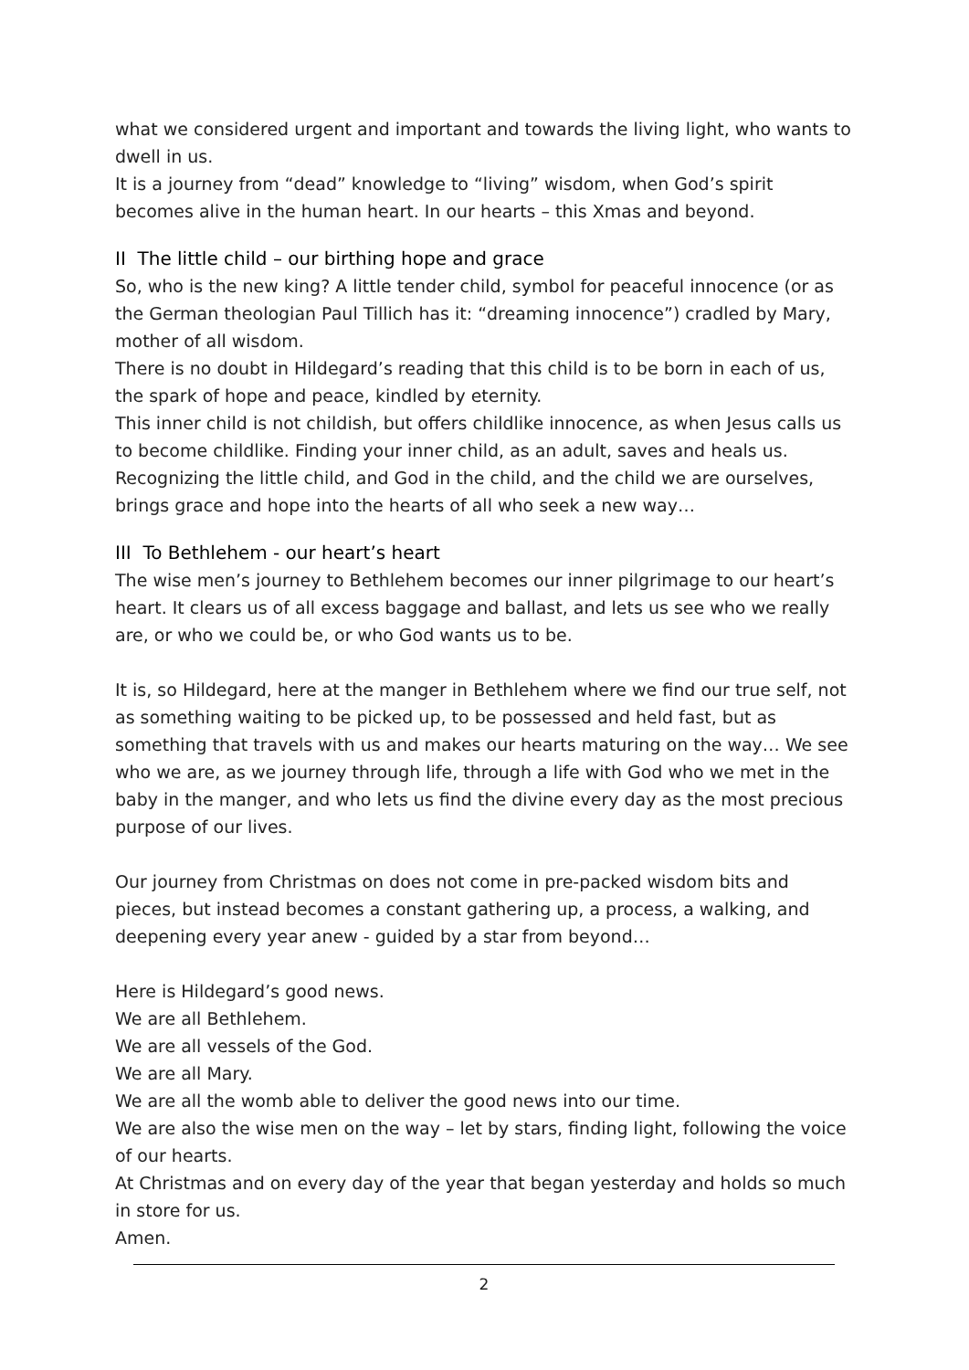what we considered urgent and important and towards the living light, who wants to dwell in us.
It is a journey from “dead” knowledge to “living” wisdom, when God’s spirit becomes alive in the human heart. In our hearts – this Xmas and beyond.
II The little child – our birthing hope and grace
So, who is the new king? A little tender child, symbol for peaceful innocence (or as the German theologian Paul Tillich has it: “dreaming innocence”) cradled by Mary, mother of all wisdom.
There is no doubt in Hildegard’s reading that this child is to be born in each of us, the spark of hope and peace, kindled by eternity.
This inner child is not childish, but offers childlike innocence, as when Jesus calls us to become childlike. Finding your inner child, as an adult, saves and heals us. Recognizing the little child, and God in the child, and the child we are ourselves, brings grace and hope into the hearts of all who seek a new way…
III To Bethlehem - our heart’s heart
The wise men’s journey to Bethlehem becomes our inner pilgrimage to our heart’s heart. It clears us of all excess baggage and ballast, and lets us see who we really are, or who we could be, or who God wants us to be.
It is, so Hildegard, here at the manger in Bethlehem where we find our true self, not as something waiting to be picked up, to be possessed and held fast, but as something that travels with us and makes our hearts maturing on the way… We see who we are, as we journey through life, through a life with God who we met in the baby in the manger, and who lets us find the divine every day as the most precious purpose of our lives.
Our journey from Christmas on does not come in pre-packed wisdom bits and pieces, but instead becomes a constant gathering up, a process, a walking, and deepening every year anew - guided by a star from beyond…
Here is Hildegard’s good news.
We are all Bethlehem.
We are all vessels of the God.
We are all Mary.
We are all the womb able to deliver the good news into our time.
We are also the wise men on the way – let by stars, finding light, following the voice of our hearts.
At Christmas and on every day of the year that began yesterday and holds so much in store for us.
Amen.
2